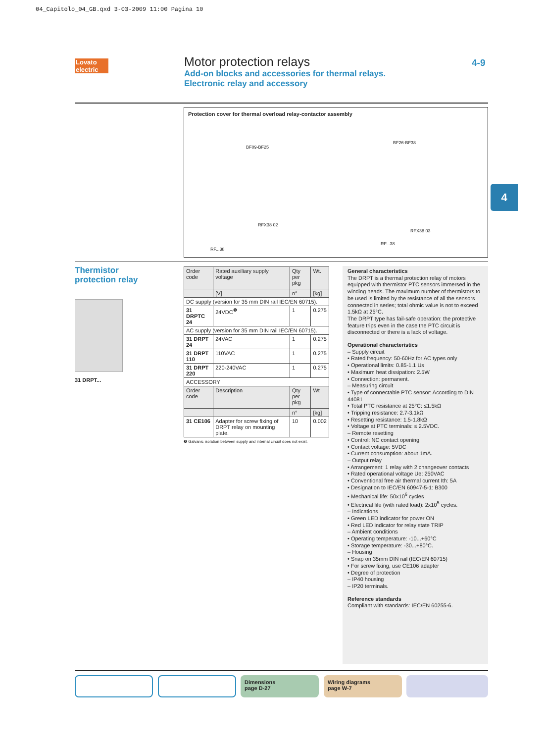04_Capitolo_04_GB.qxd 3-03-2009 11:00 Pagina 10
Lovato electric
Motor protection relays
Add-on blocks and accessories for thermal relays.
Electronic relay and accessory
4-9
Protection cover for thermal overload relay-contactor assembly
BF09-BF25
BF26-BF38
RFX38 02
RFX38 03
RF...38
RF...38
4
Thermistor
protection relay
31 DRPT...
| Order code | Rated auxiliary supply voltage | Qty per pkg | Wt. |
| | [V] | n° | [kg] |
| DC supply (version for 35 mm DIN rail IEC/EN 60715). | | | |
| 31 DRPTC 24 | 24VDC<sup>❶</sup> | 1 | 0.275 |
| AC supply (version for 35 mm DIN rail IEC/EN 60715). | | | |
| 31 DRPT 24 | 24VAC | 1 | 0.275 |
| 31 DRPT 110 | 110VAC | 1 | 0.275 |
| 31 DRPT 220 | 220-240VAC | 1 | 0.275 |
| ACCESSORY | | | |
| Order code | Description | Qty per pkg | Wt |
| | | n° | [kg] |
| 31 CE106 | Adapter for screw fixing of DRPT relay on mounting plate. | 10 | 0.002 |
❶ Galvanic isolation between supply and internal circuit does not exist.
General characteristics
The DRPT is a thermal protection relay of motors equipped with thermistor PTC sensors immersed in the winding heads. The maximum number of thermistors to be used is limited by the resistance of all the sensors connected in series; total ohmic value is not to exceed 1.5kΩ at 25°C.
The DRPT type has fail-safe operation: the protective feature trips even in the case the PTC circuit is disconnected or there is a lack of voltage.
Operational characteristics
– Supply circuit
• Rated frequency: 50-60Hz for AC types only
• Operational limits: 0.85-1.1 Us
• Maximum heat dissipation: 2.5W
• Connection: permanent.
– Measuring circuit
• Type of connectable PTC sensor: According to DIN 44081
• Total PTC resistance at 25°C: ≤1.5kΩ
• Tripping resistance: 2.7-3.1kΩ
• Resetting resistance: 1.5-1.8kΩ
• Voltage at PTC terminals: ≤ 2.5VDC.
– Remote resetting
• Control: NC contact opening
• Contact voltage: 5VDC
• Current consumption: about 1mA.
– Output relay
• Arrangement: 1 relay with 2 changeover contacts
• Rated operational voltage Ue: 250VAC
• Conventional free air thermal current Ith: 5A
• Designation to IEC/EN 60947-5-1: B300
• Mechanical life: 50x10<sup>6</sup> cycles
• Electrical life (with rated load): 2x10<sup>5</sup> cycles.
– Indications
• Green LED indicator for power ON
• Red LED indicator for relay state TRIP
– Ambient conditions
• Operating temperature: -10...+60°C
• Storage temperature: -30...+80°C.
– Housing
• Snap on 35mm DIN rail (IEC/EN 60715)
• For screw fixing, use CE106 adapter
• Degree of protection
– IP40 housing
– IP20 terminals.
Reference standards
Compliant with standards: IEC/EN 60255-6.
Dimensions
page D-27
Wiring diagrams
page W-7